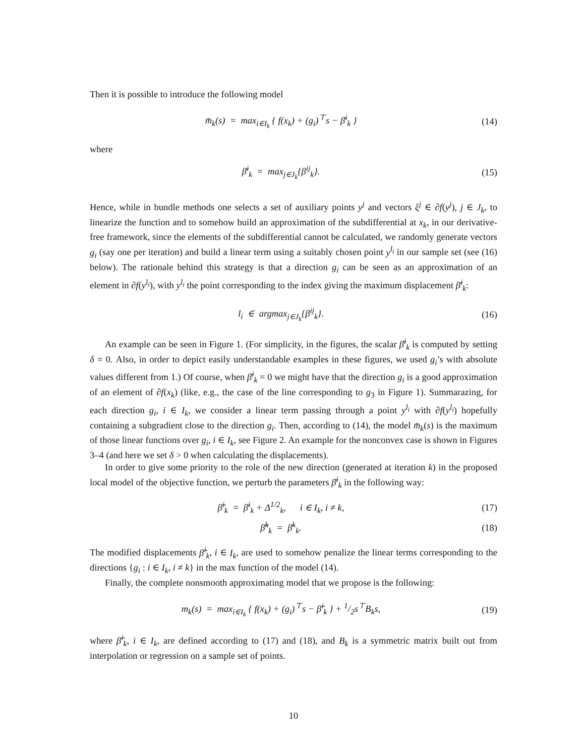Then it is possible to introduce the following model
m̄<sub>k</sub>(s) = max<sub>i∈I<sub>k</sub></sub> { f(x<sub>k</sub>) + (g<sub>i</sub>)<sup>⊤</sup>s − β̄<sup>i</sup><sub>k</sub> }
(14)
where
β̄<sup>i</sup><sub>k</sub> = max<sub>j∈J<sub>k</sub></sub>{β<sup>ij</sup><sub>k</sub>}. (15)
Hence, while in bundle methods one selects a set of auxiliary points y<sup>j</sup> and vectors ξ<sup>j</sup> ∈ ∂f(y<sup>j</sup>), j ∈ J<sub>k</sub>, to linearize the function and to somehow build an approximation of the subdifferential at x<sub>k</sub>, in our derivative-free framework, since the elements of the subdifferential cannot be calculated, we randomly generate vectors g<sub>i</sub> (say one per iteration) and build a linear term using a suitably chosen point y<sup>l<sub>i</sub></sup> in our sample set (see (16) below). The rationale behind this strategy is that a direction g<sub>i</sub> can be seen as an approximation of an element in ∂f(y<sup>l<sub>i</sub></sup>), with y<sup>l<sub>i</sub></sup> the point corresponding to the index giving the maximum displacement β̄<sup>i</sup><sub>k</sub>:
l<sub>i</sub> ∈ argmax<sub>j∈J<sub>k</sub></sub>{β<sup>ij</sup><sub>k</sub>}. (16)
An example can be seen in Figure 1. (For simplicity, in the figures, the scalar β̄<sup>i</sup><sub>k</sub> is computed by setting δ = 0. Also, in order to depict easily understandable examples in these figures, we used g<sub>i</sub>’s with absolute values different from 1.) Of course, when β̄<sup>i</sup><sub>k</sub> = 0 we might have that the direction g<sub>i</sub> is a good approximation of an element of ∂f(x<sub>k</sub>) (like, e.g., the case of the line corresponding to g<sub>3</sub> in Figure 1). Summarazing, for each direction g<sub>i</sub>, i ∈ I<sub>k</sub>, we consider a linear term passing through a point y<sup>l<sub>i</sub></sup> with ∂f(y<sup>l<sub>i</sub></sup>) hopefully containing a subgradient close to the direction g<sub>i</sub>. Then, according to (14), the model m̄<sub>k</sub>(s) is the maximum of those linear functions over g<sub>i</sub>, i ∈ I<sub>k</sub>, see Figure 2. An example for the nonconvex case is shown in Figures 3–4 (and here we set δ > 0 when calculating the displacements).
In order to give some priority to the role of the new direction (generated at iteration k) in the proposed local model of the objective function, we perturb the parameters β̄<sup>i</sup><sub>k</sub> in the following way:
β̃<sup>i</sup><sub>k</sub> = β̄<sup>i</sup><sub>k</sub> + Δ<sup>1/2</sup><sub>k</sub>, i ∈ I<sub>k</sub>, i ≠ k,
(17)
β̃<sup>k</sup><sub>k</sub> = β̄<sup>k</sup><sub>k</sub>. (18)
The modified displacements β̃<sup>i</sup><sub>k</sub>, i ∈ I<sub>k</sub>, are used to somehow penalize the linear terms corresponding to the directions {g<sub>i</sub> : i ∈ I<sub>k</sub>, i ≠ k} in the max function of the model (14).
Finally, the complete nonsmooth approximating model that we propose is the following:
m<sub>k</sub>(s) = max<sub>i∈I<sub>k</sub></sub> { f(x<sub>k</sub>) + (g<sub>i</sub>)<sup>⊤</sup>s − β̃<sup>i</sup><sub>k</sub> } + 1/2s<sup>⊤</sup>B<sub>k</sub>s,
(19)
where β̃<sup>i</sup><sub>k</sub>, i ∈ I<sub>k</sub>, are defined according to (17) and (18), and B<sub>k</sub> is a symmetric matrix built out from interpolation or regression on a sample set of points.
10